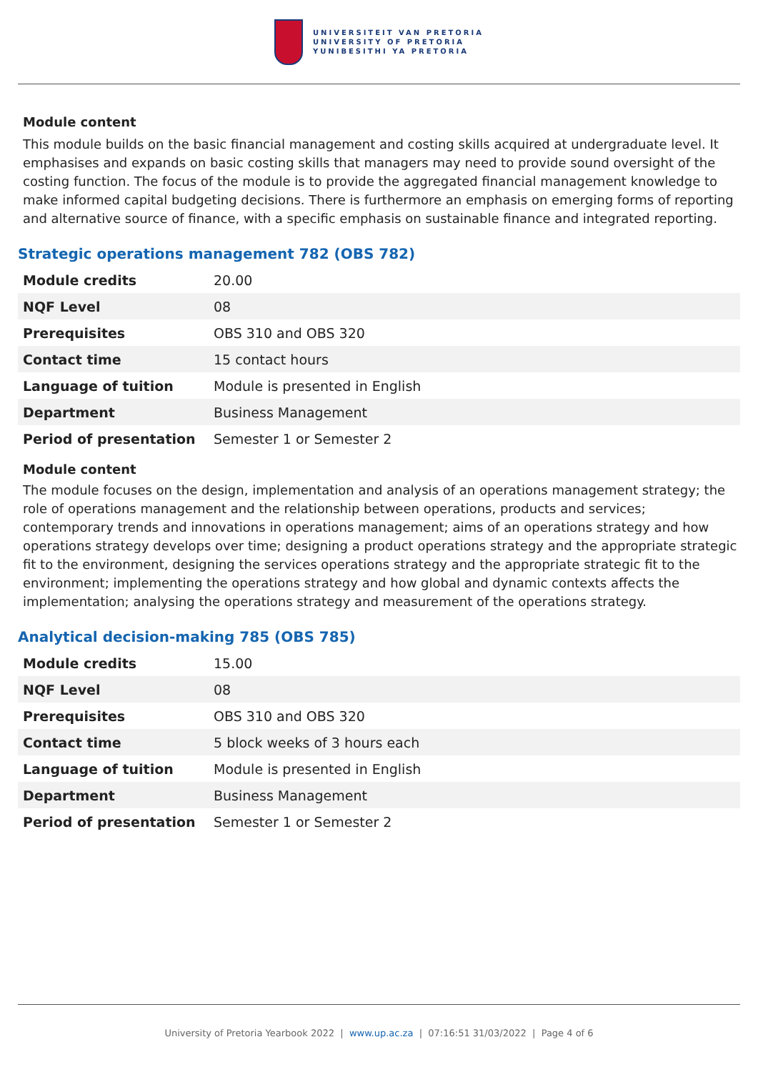UNIVERSITEIT VAN PRETORIA
UNIVERSITY OF PRETORIA
YUNIBESITHI YA PRETORIA
Module content
This module builds on the basic financial management and costing skills acquired at undergraduate level. It emphasises and expands on basic costing skills that managers may need to provide sound oversight of the costing function. The focus of the module is to provide the aggregated financial management knowledge to make informed capital budgeting decisions. There is furthermore an emphasis on emerging forms of reporting and alternative source of finance, with a specific emphasis on sustainable finance and integrated reporting.
Strategic operations management 782 (OBS 782)
| Module credits | 20.00 |
| NQF Level | 08 |
| Prerequisites | OBS 310 and OBS 320 |
| Contact time | 15 contact hours |
| Language of tuition | Module is presented in English |
| Department | Business Management |
| Period of presentation | Semester 1 or Semester 2 |
Module content
The module focuses on the design, implementation and analysis of an operations management strategy; the role of operations management and the relationship between operations, products and services; contemporary trends and innovations in operations management; aims of an operations strategy and how operations strategy develops over time; designing a product operations strategy and the appropriate strategic fit to the environment, designing the services operations strategy and the appropriate strategic fit to the environment; implementing the operations strategy and how global and dynamic contexts affects the implementation; analysing the operations strategy and measurement of the operations strategy.
Analytical decision-making 785 (OBS 785)
| Module credits | 15.00 |
| NQF Level | 08 |
| Prerequisites | OBS 310 and OBS 320 |
| Contact time | 5 block weeks of 3 hours each |
| Language of tuition | Module is presented in English |
| Department | Business Management |
| Period of presentation | Semester 1 or Semester 2 |
University of Pretoria Yearbook 2022 | www.up.ac.za | 07:16:51 31/03/2022 | Page 4 of 6